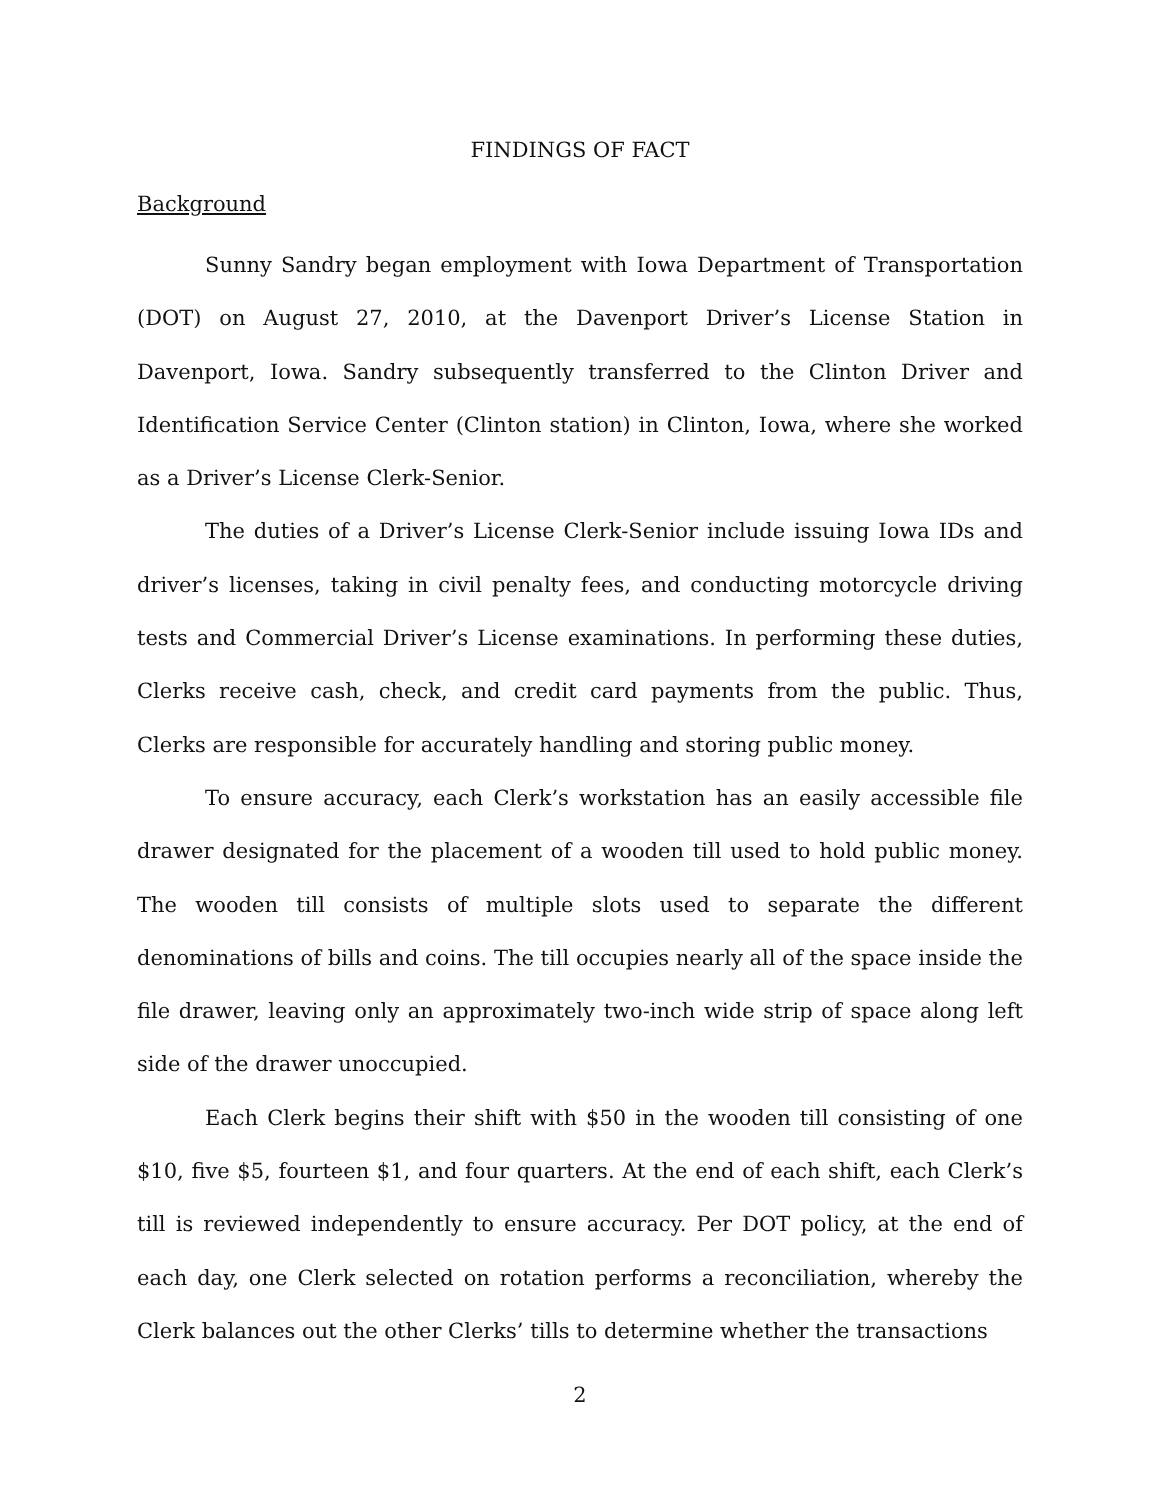FINDINGS OF FACT
Background
Sunny Sandry began employment with Iowa Department of Transportation (DOT) on August 27, 2010, at the Davenport Driver’s License Station in Davenport, Iowa. Sandry subsequently transferred to the Clinton Driver and Identification Service Center (Clinton station) in Clinton, Iowa, where she worked as a Driver’s License Clerk-Senior.
The duties of a Driver’s License Clerk-Senior include issuing Iowa IDs and driver’s licenses, taking in civil penalty fees, and conducting motorcycle driving tests and Commercial Driver’s License examinations. In performing these duties, Clerks receive cash, check, and credit card payments from the public. Thus, Clerks are responsible for accurately handling and storing public money.
To ensure accuracy, each Clerk’s workstation has an easily accessible file drawer designated for the placement of a wooden till used to hold public money. The wooden till consists of multiple slots used to separate the different denominations of bills and coins. The till occupies nearly all of the space inside the file drawer, leaving only an approximately two-inch wide strip of space along left side of the drawer unoccupied.
Each Clerk begins their shift with $50 in the wooden till consisting of one $10, five $5, fourteen $1, and four quarters. At the end of each shift, each Clerk’s till is reviewed independently to ensure accuracy. Per DOT policy, at the end of each day, one Clerk selected on rotation performs a reconciliation, whereby the Clerk balances out the other Clerks’ tills to determine whether the transactions
2